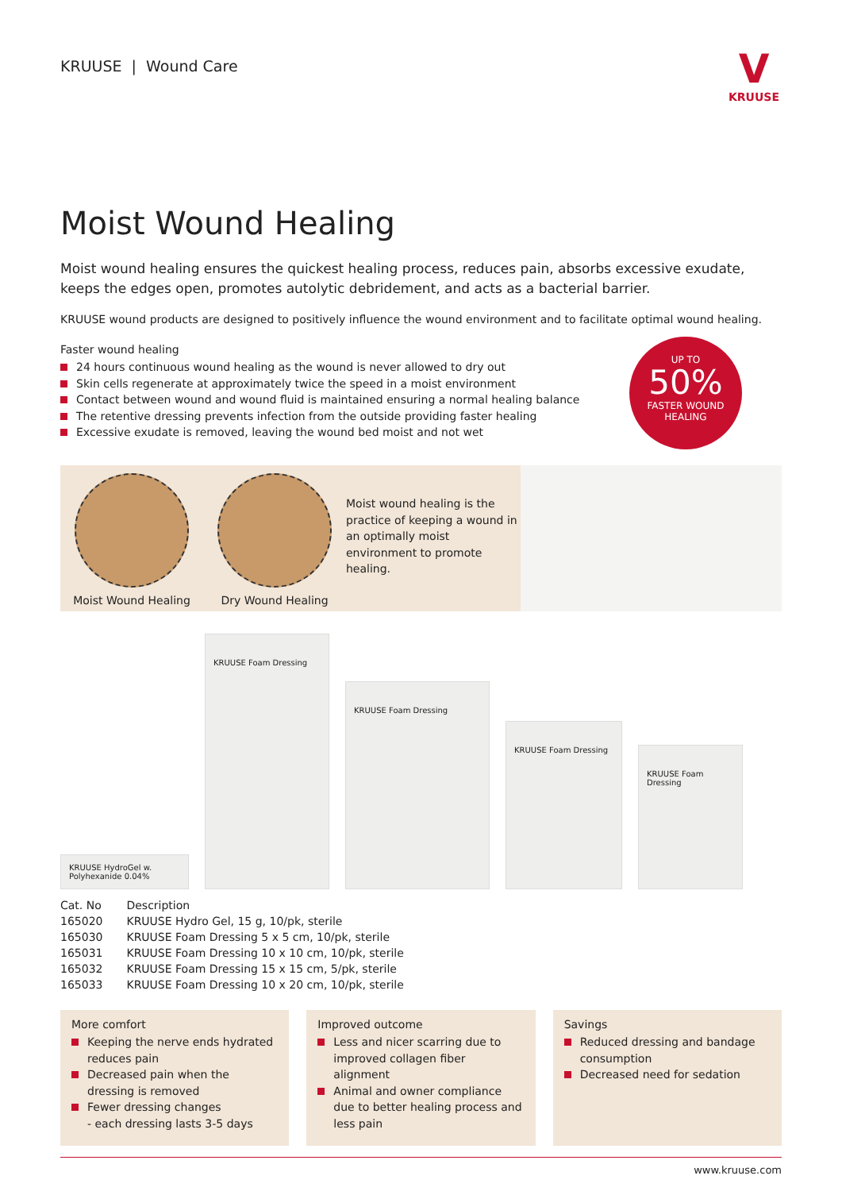KRUUSE | Wound Care
V
KRUUSE
Moist Wound Healing
Moist wound healing ensures the quickest healing process, reduces pain, absorbs excessive exudate, keeps the edges open, promotes autolytic debridement, and acts as a bacterial barrier.
KRUUSE wound products are designed to positively influence the wound environment and to facilitate optimal wound healing.
Faster wound healing
24 hours continuous wound healing as the wound is never allowed to dry out
Skin cells regenerate at approximately twice the speed in a moist environment
Contact between wound and wound fluid is maintained ensuring a normal healing balance
The retentive dressing prevents infection from the outside providing faster healing
Excessive exudate is removed, leaving the wound bed moist and not wet
UP TO
50%
FASTER WOUND
HEALING
Moist Wound Healing
Dry Wound Healing
Moist wound healing is the practice of keeping a wound in an optimally moist environment to promote healing.
KRUUSE HydroGel w. Polyhexanide 0.04%
KRUUSE Foam Dressing
KRUUSE Foam Dressing
KRUUSE Foam Dressing
KRUUSE Foam Dressing
| Cat. No | Description |
| --- | --- |
| 165020 | KRUUSE Hydro Gel, 15 g, 10/pk, sterile |
| 165030 | KRUUSE Foam Dressing 5 x 5 cm, 10/pk, sterile |
| 165031 | KRUUSE Foam Dressing 10 x 10 cm, 10/pk, sterile |
| 165032 | KRUUSE Foam Dressing 15 x 15 cm, 5/pk, sterile |
| 165033 | KRUUSE Foam Dressing 10 x 20 cm, 10/pk, sterile |
More comfort
Keeping the nerve ends hydrated reduces pain
Decreased pain when the dressing is removed
Fewer dressing changes
- each dressing lasts 3-5 days
Improved outcome
Less and nicer scarring due to improved collagen fiber alignment
Animal and owner compliance due to better healing process and less pain
Savings
Reduced dressing and bandage consumption
Decreased need for sedation
www.kruuse.com